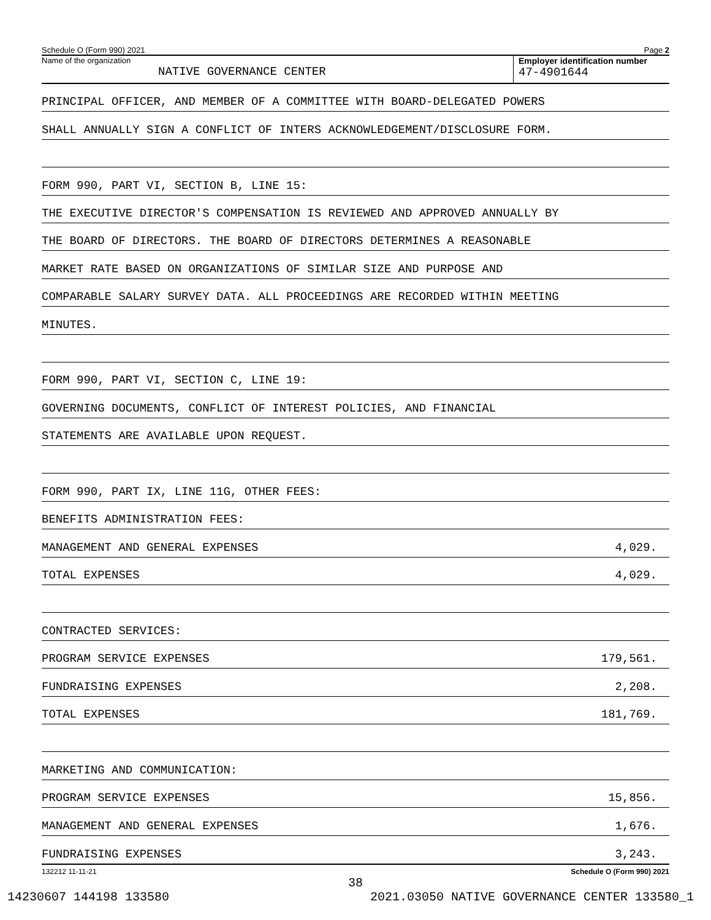Schedule O (Form 990) 2021 Page 2
Name of the organization
NATIVE GOVERNANCE CENTER
Employer identification number
47-4901644
PRINCIPAL OFFICER, AND MEMBER OF A COMMITTEE WITH BOARD-DELEGATED POWERS
SHALL ANNUALLY SIGN A CONFLICT OF INTERS ACKNOWLEDGEMENT/DISCLOSURE FORM.
FORM 990, PART VI, SECTION B, LINE 15:
THE EXECUTIVE DIRECTOR'S COMPENSATION IS REVIEWED AND APPROVED ANNUALLY BY
THE BOARD OF DIRECTORS. THE BOARD OF DIRECTORS DETERMINES A REASONABLE
MARKET RATE BASED ON ORGANIZATIONS OF SIMILAR SIZE AND PURPOSE AND
COMPARABLE SALARY SURVEY DATA. ALL PROCEEDINGS ARE RECORDED WITHIN MEETING
MINUTES.
FORM 990, PART VI, SECTION C, LINE 19:
GOVERNING DOCUMENTS, CONFLICT OF INTEREST POLICIES, AND FINANCIAL
STATEMENTS ARE AVAILABLE UPON REQUEST.
FORM 990, PART IX, LINE 11G, OTHER FEES:
BENEFITS ADMINISTRATION FEES:
MANAGEMENT AND GENERAL EXPENSES 4,029.
TOTAL EXPENSES 4,029.
CONTRACTED SERVICES:
PROGRAM SERVICE EXPENSES 179,561.
FUNDRAISING EXPENSES 2,208.
TOTAL EXPENSES 181,769.
MARKETING AND COMMUNICATION:
PROGRAM SERVICE EXPENSES 15,856.
MANAGEMENT AND GENERAL EXPENSES 1,676.
FUNDRAISING EXPENSES 3,243.
132212 11-11-21 Schedule O (Form 990) 2021
38
14230607 144198 133580 2021.03050 NATIVE GOVERNANCE CENTER 133580_1